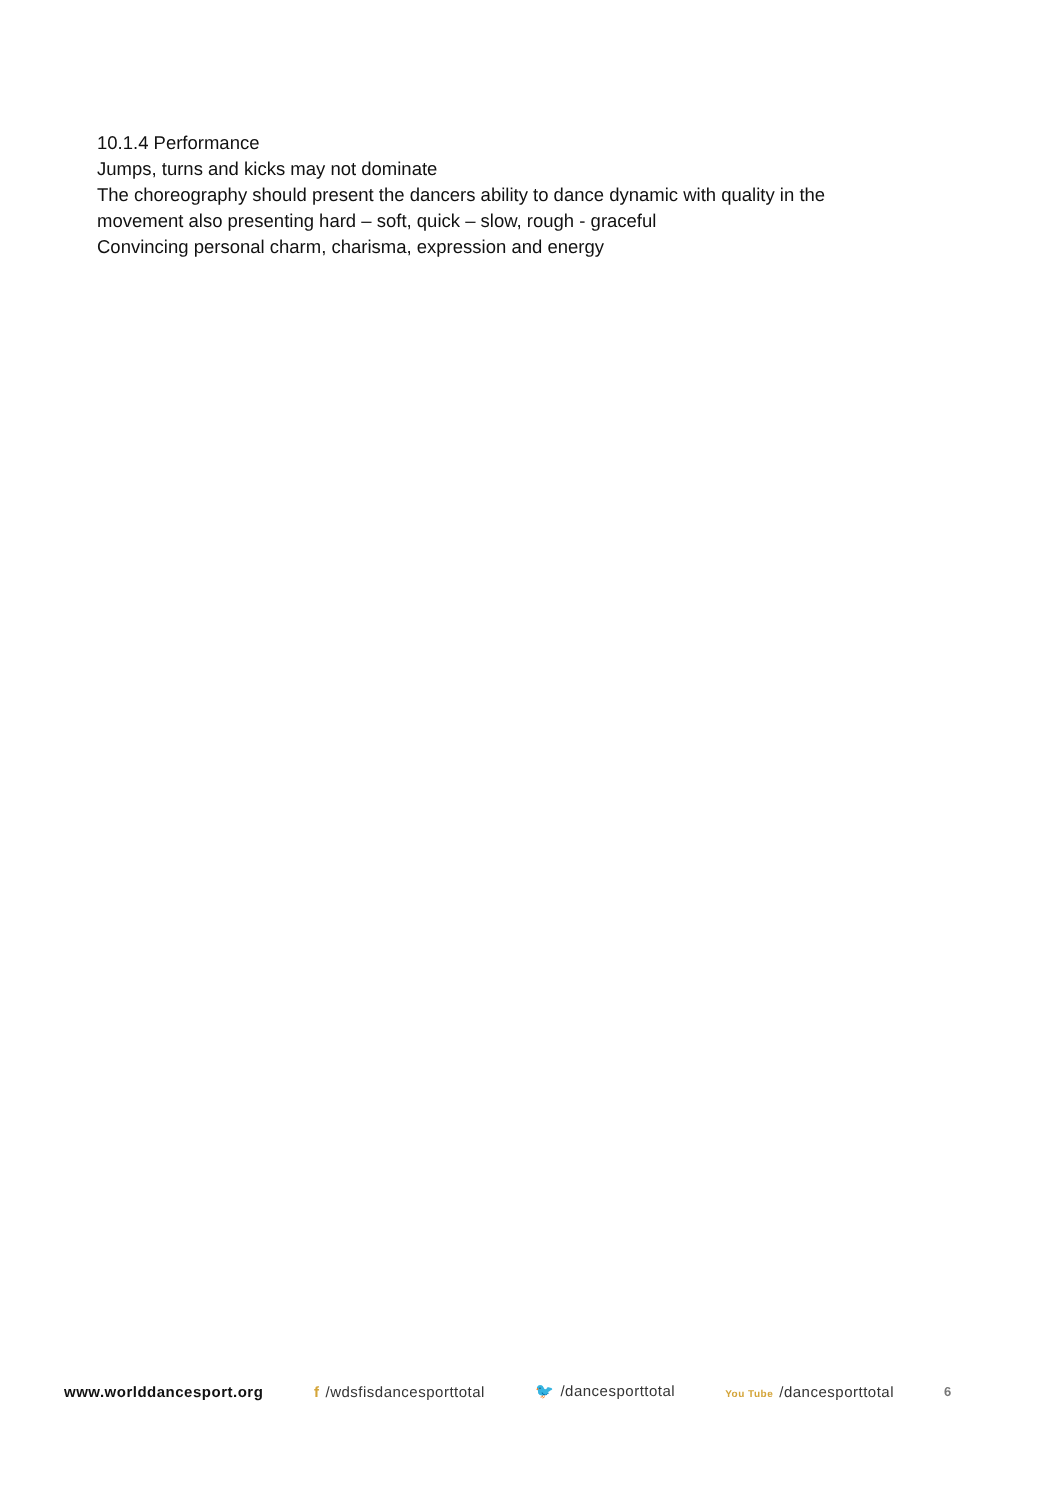10.1.4 Performance
Jumps, turns and kicks may not dominate
The choreography should present the dancers ability to dance dynamic with quality in the
movement also presenting hard – soft, quick – slow, rough - graceful
Convincing personal charm, charisma, expression and energy
www.worlddancesport.org f /wdsfisdancesporttotal 🐦 /dancesporttotal You Tube /dancesporttotal 6